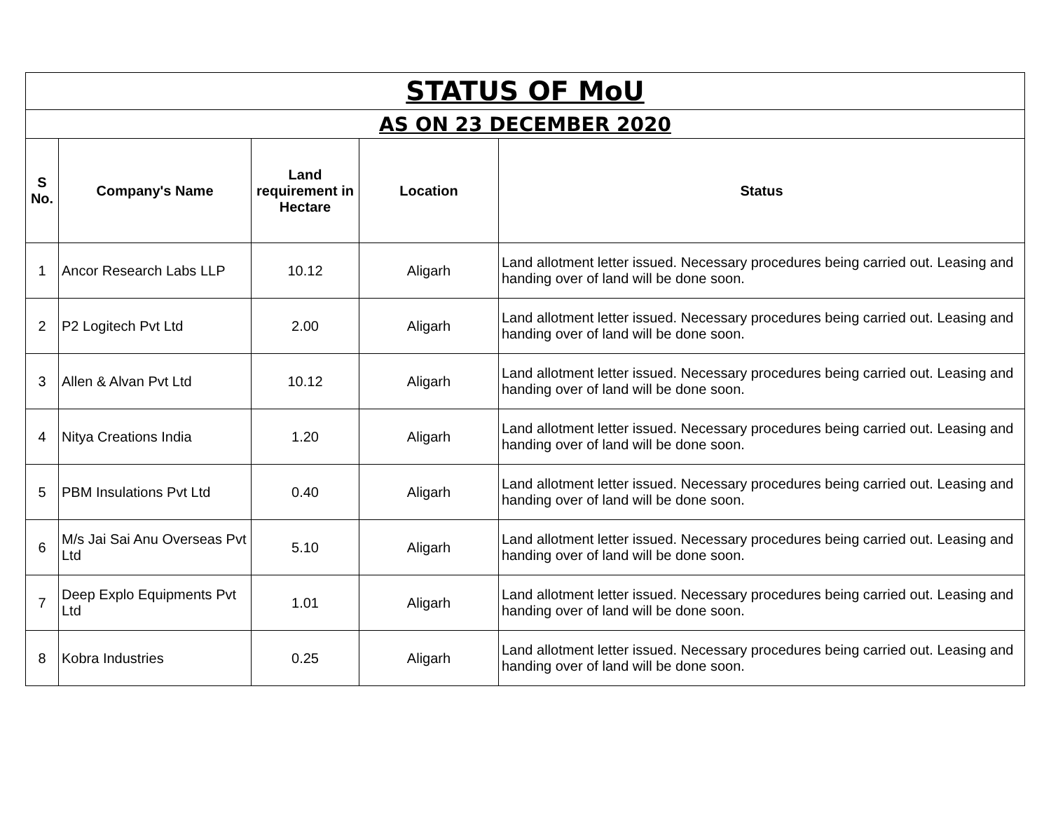| STATUS OF MoU | | | | |
| AS ON 23 DECEMBER 2020 | | | | |
| S No. | Company's Name | Land requirement in Hectare | Location | Status |
| 1 | Ancor Research Labs LLP | 10.12 | Aligarh | Land allotment letter issued. Necessary procedures being carried out. Leasing and handing over of land will be done soon. |
| 2 | P2 Logitech Pvt Ltd | 2.00 | Aligarh | Land allotment letter issued. Necessary procedures being carried out. Leasing and handing over of land will be done soon. |
| 3 | Allen & Alvan Pvt Ltd | 10.12 | Aligarh | Land allotment letter issued. Necessary procedures being carried out. Leasing and handing over of land will be done soon. |
| 4 | Nitya Creations India | 1.20 | Aligarh | Land allotment letter issued. Necessary procedures being carried out. Leasing and handing over of land will be done soon. |
| 5 | PBM Insulations Pvt Ltd | 0.40 | Aligarh | Land allotment letter issued. Necessary procedures being carried out. Leasing and handing over of land will be done soon. |
| 6 | M/s Jai Sai Anu Overseas Pvt Ltd | 5.10 | Aligarh | Land allotment letter issued. Necessary procedures being carried out. Leasing and handing over of land will be done soon. |
| 7 | Deep Explo Equipments Pvt Ltd | 1.01 | Aligarh | Land allotment letter issued. Necessary procedures being carried out. Leasing and handing over of land will be done soon. |
| 8 | Kobra Industries | 0.25 | Aligarh | Land allotment letter issued. Necessary procedures being carried out. Leasing and handing over of land will be done soon. |